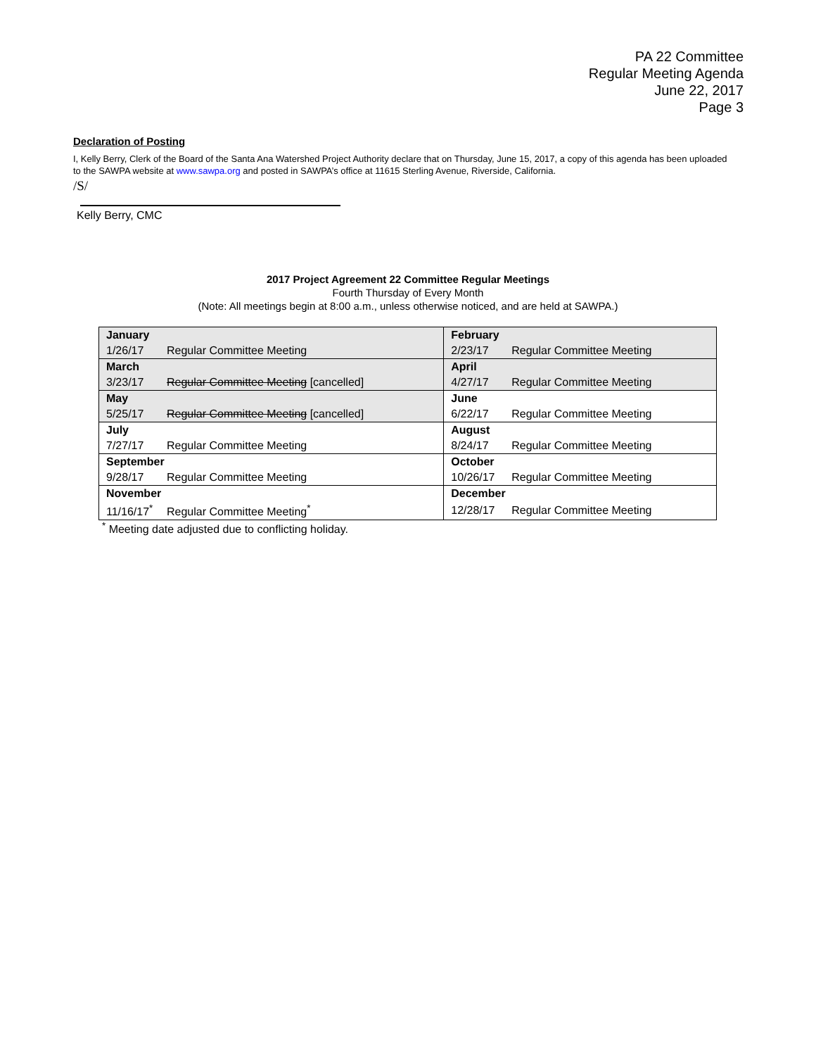PA 22 Committee
Regular Meeting Agenda
June 22, 2017
Page 3
Declaration of Posting
I, Kelly Berry, Clerk of the Board of the Santa Ana Watershed Project Authority declare that on Thursday, June 15, 2017, a copy of this agenda has been uploaded to the SAWPA website at www.sawpa.org and posted in SAWPA’s office at 11615 Sterling Avenue, Riverside, California.
/S/
Kelly Berry, CMC
2017 Project Agreement 22 Committee Regular Meetings
Fourth Thursday of Every Month
(Note: All meetings begin at 8:00 a.m., unless otherwise noticed, and are held at SAWPA.)
| January | February |
| --- | --- |
| 1/26/17 Regular Committee Meeting | 2/23/17 Regular Committee Meeting |
| March | April |
| 3/23/17 Regular Committee Meeting [cancelled] | 4/27/17 Regular Committee Meeting |
| May | June |
| 5/25/17 Regular Committee Meeting [cancelled] | 6/22/17 Regular Committee Meeting |
| July | August |
| 7/27/17 Regular Committee Meeting | 8/24/17 Regular Committee Meeting |
| September | October |
| 9/28/17 Regular Committee Meeting | 10/26/17 Regular Committee Meeting |
| November | December |
| 11/16/17<sup>*</sup> Regular Committee Meeting<sup>*</sup> | 12/28/17 Regular Committee Meeting |
<sup>*</sup> Meeting date adjusted due to conflicting holiday.